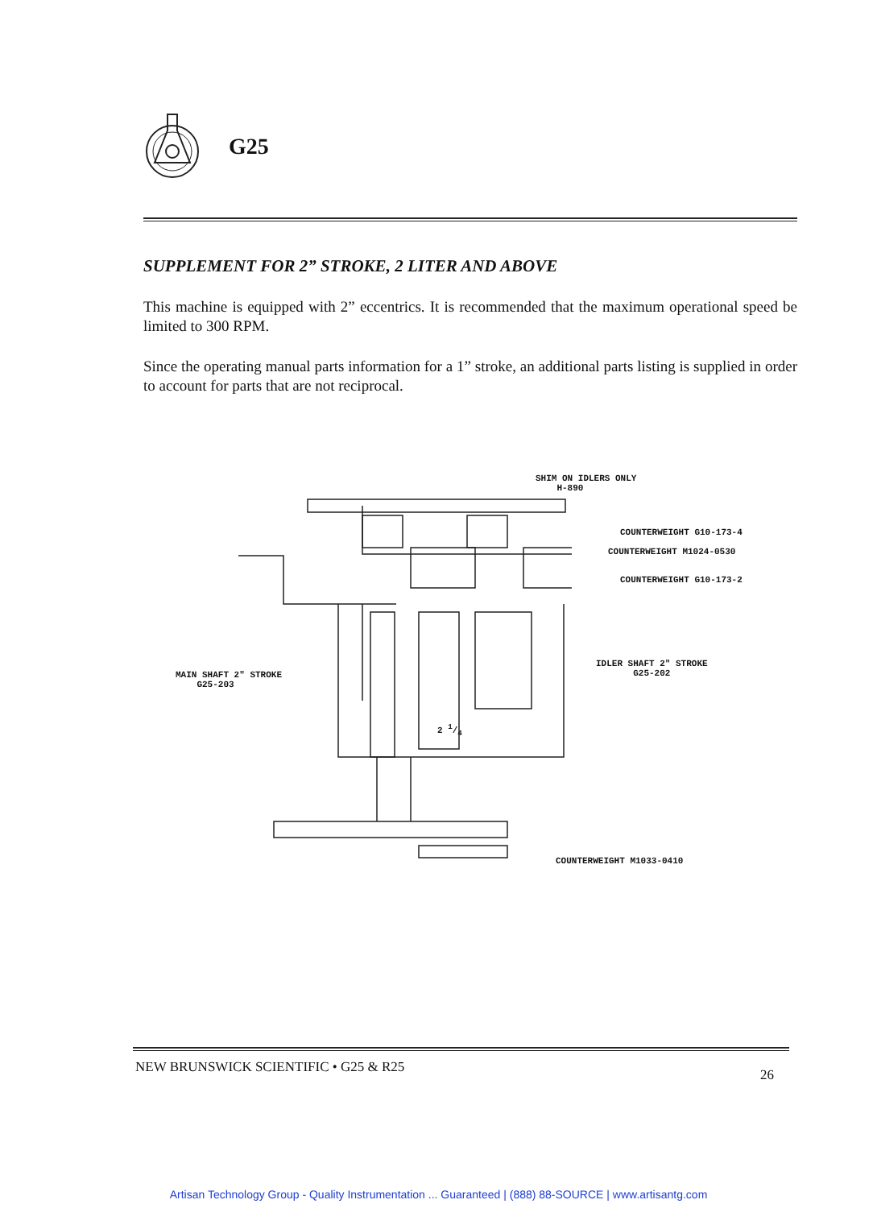G25
SUPPLEMENT FOR 2” STROKE, 2 LITER AND ABOVE
This machine is equipped with 2” eccentrics. It is recommended that the maximum operational speed be limited to 300 RPM.
Since the operating manual parts information for a 1” stroke, an additional parts listing is supplied in order to account for parts that are not reciprocal.
SHIM ON IDLERS ONLY
H-890
COUNTERWEIGHT G10-173-4
COUNTERWEIGHT M1024-0530
COUNTERWEIGHT G10-173-2
IDLER SHAFT 2" STROKE
G25-202
MAIN SHAFT 2" STROKE
G25-203
2 1/4
COUNTERWEIGHT M1033-0410
NEW BRUNSWICK SCIENTIFIC • G25 & R25 26
Artisan Technology Group - Quality Instrumentation ... Guaranteed | (888) 88-SOURCE | www.artisantg.com